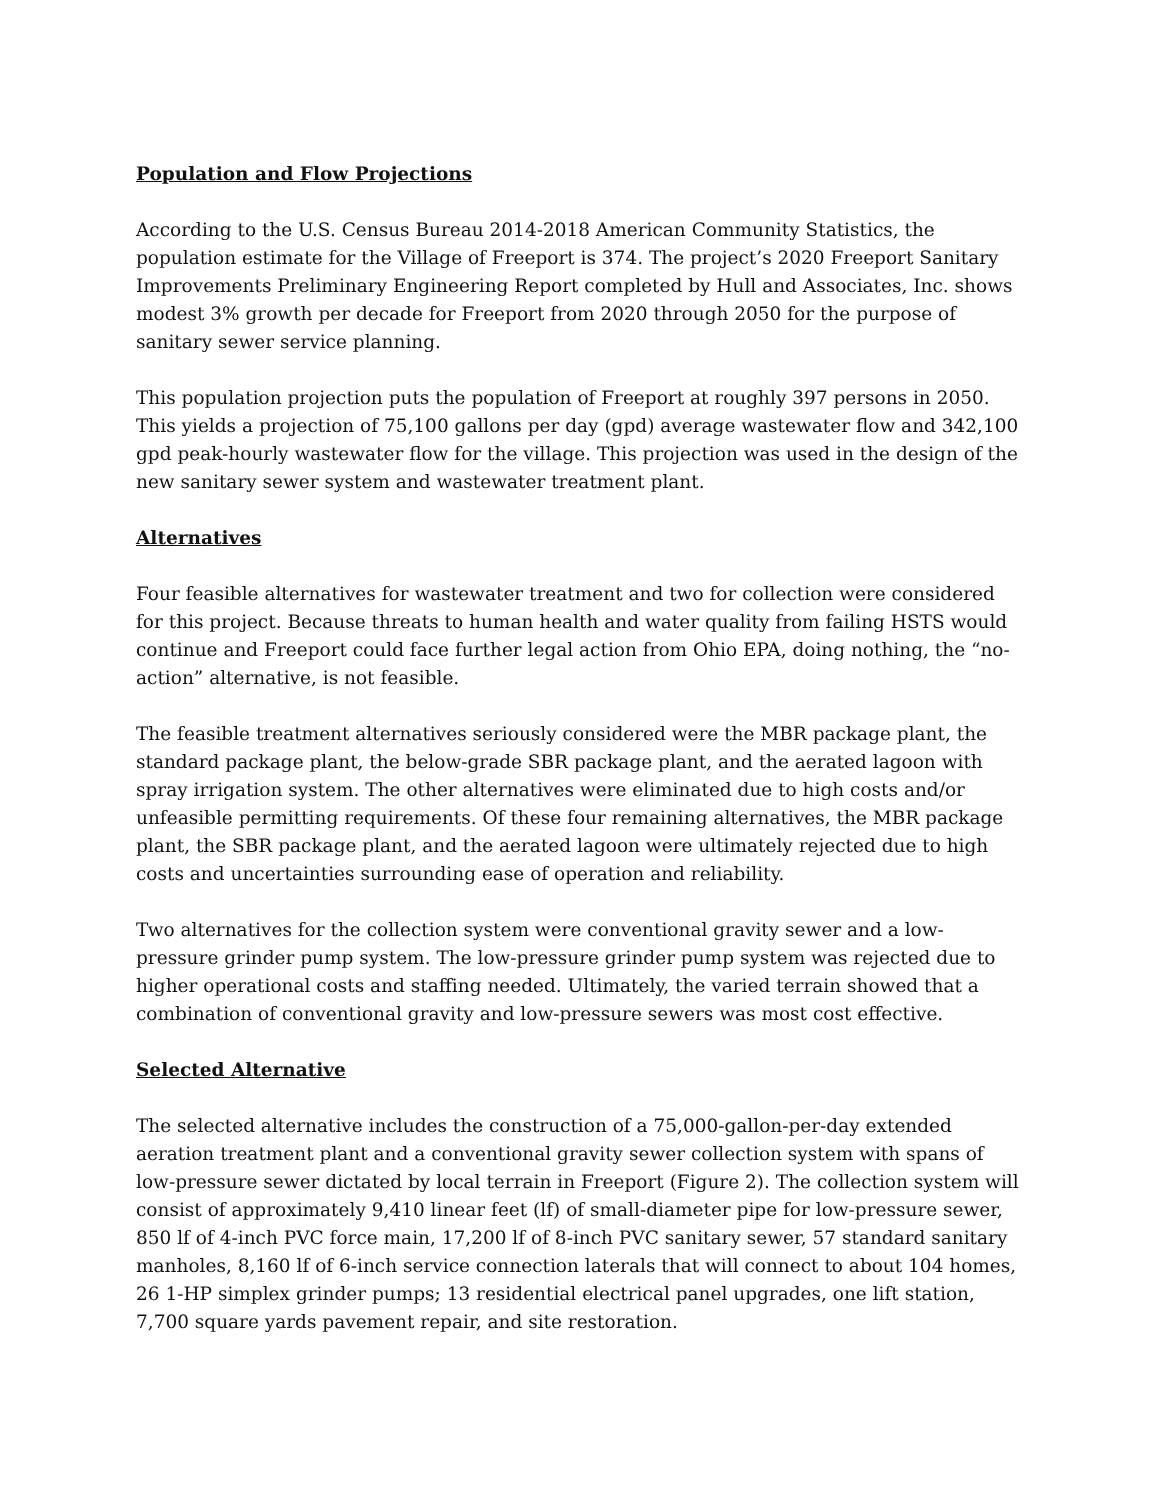Population and Flow Projections
According to the U.S. Census Bureau 2014-2018 American Community Statistics, the population estimate for the Village of Freeport is 374. The project’s 2020 Freeport Sanitary Improvements Preliminary Engineering Report completed by Hull and Associates, Inc. shows modest 3% growth per decade for Freeport from 2020 through 2050 for the purpose of sanitary sewer service planning.
This population projection puts the population of Freeport at roughly 397 persons in 2050. This yields a projection of 75,100 gallons per day (gpd) average wastewater flow and 342,100 gpd peak-hourly wastewater flow for the village. This projection was used in the design of the new sanitary sewer system and wastewater treatment plant.
Alternatives
Four feasible alternatives for wastewater treatment and two for collection were considered for this project. Because threats to human health and water quality from failing HSTS would continue and Freeport could face further legal action from Ohio EPA, doing nothing, the “no-action” alternative, is not feasible.
The feasible treatment alternatives seriously considered were the MBR package plant, the standard package plant, the below-grade SBR package plant, and the aerated lagoon with spray irrigation system. The other alternatives were eliminated due to high costs and/or unfeasible permitting requirements. Of these four remaining alternatives, the MBR package plant, the SBR package plant, and the aerated lagoon were ultimately rejected due to high costs and uncertainties surrounding ease of operation and reliability.
Two alternatives for the collection system were conventional gravity sewer and a low-pressure grinder pump system. The low-pressure grinder pump system was rejected due to higher operational costs and staffing needed. Ultimately, the varied terrain showed that a combination of conventional gravity and low-pressure sewers was most cost effective.
Selected Alternative
The selected alternative includes the construction of a 75,000-gallon-per-day extended aeration treatment plant and a conventional gravity sewer collection system with spans of low-pressure sewer dictated by local terrain in Freeport (Figure 2). The collection system will consist of approximately 9,410 linear feet (lf) of small-diameter pipe for low-pressure sewer, 850 lf of 4-inch PVC force main, 17,200 lf of 8-inch PVC sanitary sewer, 57 standard sanitary manholes, 8,160 lf of 6-inch service connection laterals that will connect to about 104 homes, 26 1-HP simplex grinder pumps; 13 residential electrical panel upgrades, one lift station, 7,700 square yards pavement repair, and site restoration.